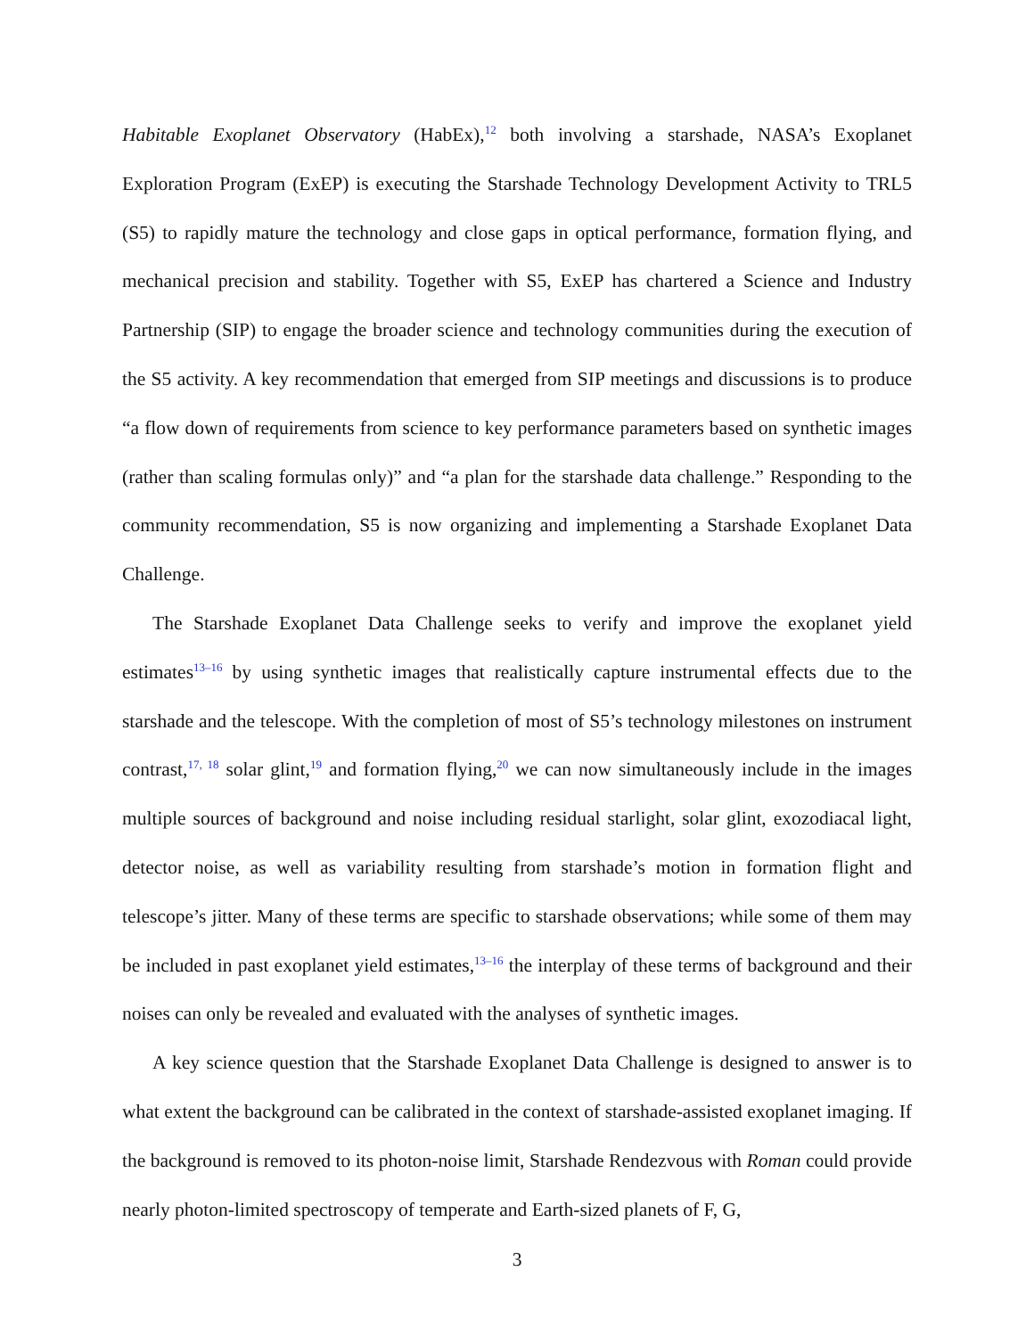Habitable Exoplanet Observatory (HabEx),<sup>12</sup> both involving a starshade, NASA’s Exoplanet Exploration Program (ExEP) is executing the Starshade Technology Development Activity to TRL5 (S5) to rapidly mature the technology and close gaps in optical performance, formation flying, and mechanical precision and stability. Together with S5, ExEP has chartered a Science and Industry Partnership (SIP) to engage the broader science and technology communities during the execution of the S5 activity. A key recommendation that emerged from SIP meetings and discussions is to produce “a flow down of requirements from science to key performance parameters based on synthetic images (rather than scaling formulas only)” and “a plan for the starshade data challenge.” Responding to the community recommendation, S5 is now organizing and implementing a Starshade Exoplanet Data Challenge.
The Starshade Exoplanet Data Challenge seeks to verify and improve the exoplanet yield estimates<sup>13–16</sup> by using synthetic images that realistically capture instrumental effects due to the starshade and the telescope. With the completion of most of S5’s technology milestones on instrument contrast,<sup>17, 18</sup> solar glint,<sup>19</sup> and formation flying,<sup>20</sup> we can now simultaneously include in the images multiple sources of background and noise including residual starlight, solar glint, exozodiacal light, detector noise, as well as variability resulting from starshade’s motion in formation flight and telescope’s jitter. Many of these terms are specific to starshade observations; while some of them may be included in past exoplanet yield estimates,<sup>13–16</sup> the interplay of these terms of background and their noises can only be revealed and evaluated with the analyses of synthetic images.
A key science question that the Starshade Exoplanet Data Challenge is designed to answer is to what extent the background can be calibrated in the context of starshade-assisted exoplanet imaging. If the background is removed to its photon-noise limit, Starshade Rendezvous with Roman could provide nearly photon-limited spectroscopy of temperate and Earth-sized planets of F, G,
3